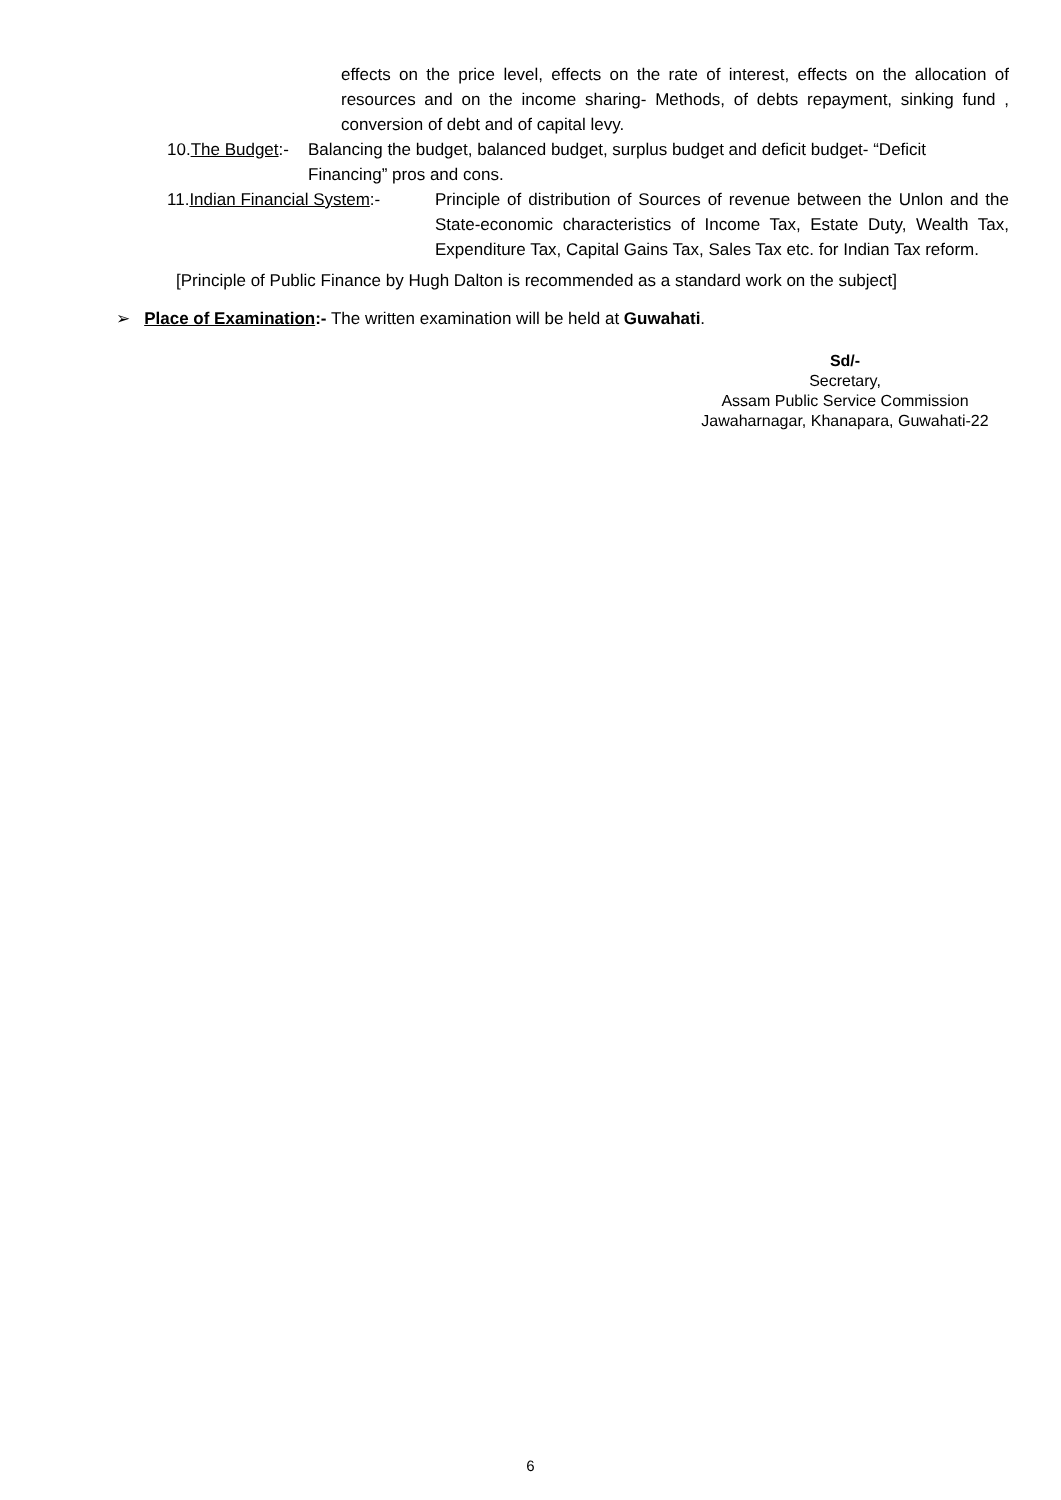effects on the price level, effects on the rate of interest, effects on the allocation of resources and on the income sharing- Methods, of debts repayment, sinking fund , conversion of debt and of capital levy.
10.The Budget:-
Balancing the budget, balanced budget, surplus budget and deficit budget- “Deficit Financing” pros and cons.
11.Indian Financial System:-
Principle of distribution of Sources of revenue between the Unlon and the State-economic characteristics of Income Tax, Estate Duty, Wealth Tax, Expenditure Tax, Capital Gains Tax, Sales Tax etc. for Indian Tax reform.
[Principle of Public Finance by Hugh Dalton is recommended as a standard work on the subject]
➢ Place of Examination:- The written examination will be held at Guwahati.
Sd/-
Secretary,
Assam Public Service Commission
Jawaharnagar, Khanapara, Guwahati-22
6